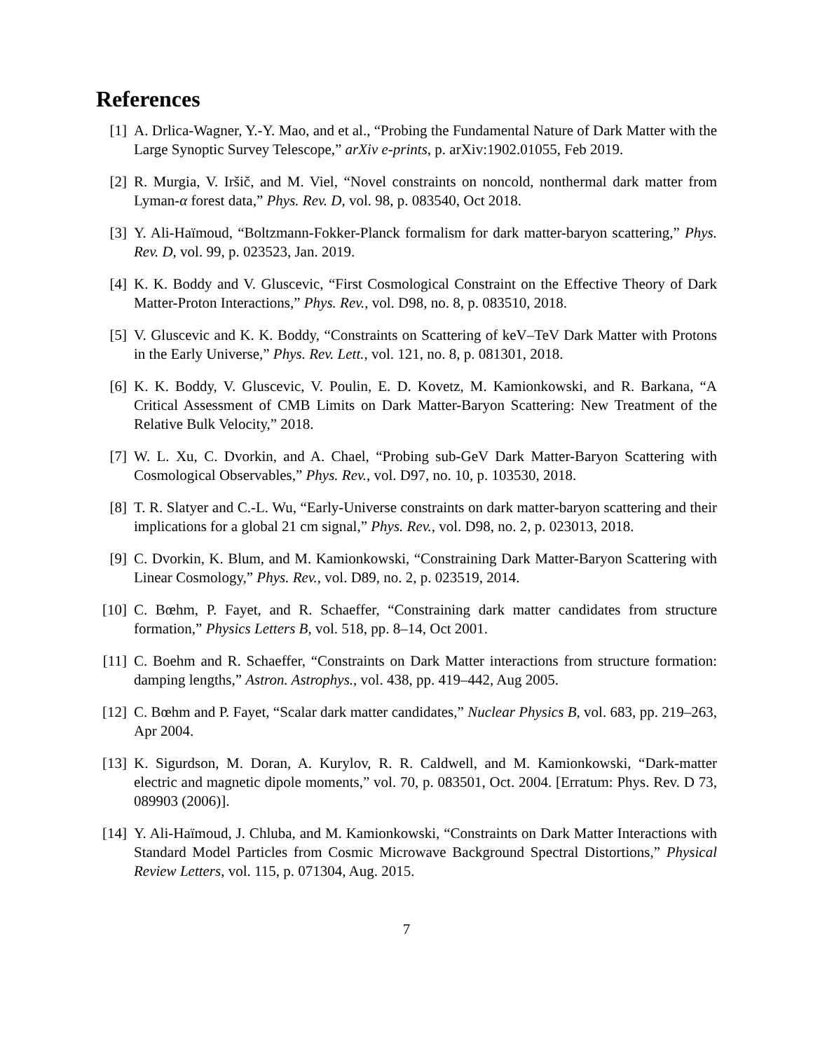References
[1] A. Drlica-Wagner, Y.-Y. Mao, and et al., “Probing the Fundamental Nature of Dark Matter with the Large Synoptic Survey Telescope,” arXiv e-prints, p. arXiv:1902.01055, Feb 2019.
[2] R. Murgia, V. Iršič, and M. Viel, “Novel constraints on noncold, nonthermal dark matter from Lyman-α forest data,” Phys. Rev. D, vol. 98, p. 083540, Oct 2018.
[3] Y. Ali-Haïmoud, “Boltzmann-Fokker-Planck formalism for dark matter-baryon scattering,” Phys. Rev. D, vol. 99, p. 023523, Jan. 2019.
[4] K. K. Boddy and V. Gluscevic, “First Cosmological Constraint on the Effective Theory of Dark Matter-Proton Interactions,” Phys. Rev., vol. D98, no. 8, p. 083510, 2018.
[5] V. Gluscevic and K. K. Boddy, “Constraints on Scattering of keV–TeV Dark Matter with Protons in the Early Universe,” Phys. Rev. Lett., vol. 121, no. 8, p. 081301, 2018.
[6] K. K. Boddy, V. Gluscevic, V. Poulin, E. D. Kovetz, M. Kamionkowski, and R. Barkana, “A Critical Assessment of CMB Limits on Dark Matter-Baryon Scattering: New Treatment of the Relative Bulk Velocity,” 2018.
[7] W. L. Xu, C. Dvorkin, and A. Chael, “Probing sub-GeV Dark Matter-Baryon Scattering with Cosmological Observables,” Phys. Rev., vol. D97, no. 10, p. 103530, 2018.
[8] T. R. Slatyer and C.-L. Wu, “Early-Universe constraints on dark matter-baryon scattering and their implications for a global 21 cm signal,” Phys. Rev., vol. D98, no. 2, p. 023013, 2018.
[9] C. Dvorkin, K. Blum, and M. Kamionkowski, “Constraining Dark Matter-Baryon Scattering with Linear Cosmology,” Phys. Rev., vol. D89, no. 2, p. 023519, 2014.
[10]
C. Bœhm, P. Fayet, and R. Schaeffer, “Constraining dark matter candidates from structure formation,” Physics Letters B, vol. 518, pp. 8–14, Oct 2001.
[11]
C. Boehm and R. Schaeffer, “Constraints on Dark Matter interactions from structure formation: damping lengths,” Astron. Astrophys., vol. 438, pp. 419–442, Aug 2005.
[12]
C. Bœhm and P. Fayet, “Scalar dark matter candidates,” Nuclear Physics B, vol. 683, pp. 219–263, Apr 2004.
[13]
K. Sigurdson, M. Doran, A. Kurylov, R. R. Caldwell, and M. Kamionkowski, “Dark-matter electric and magnetic dipole moments,” vol. 70, p. 083501, Oct. 2004. [Erratum: Phys. Rev. D 73, 089903 (2006)].
[14]
Y. Ali-Haïmoud, J. Chluba, and M. Kamionkowski, “Constraints on Dark Matter Interactions with Standard Model Particles from Cosmic Microwave Background Spectral Distortions,” Physical Review Letters, vol. 115, p. 071304, Aug. 2015.
7